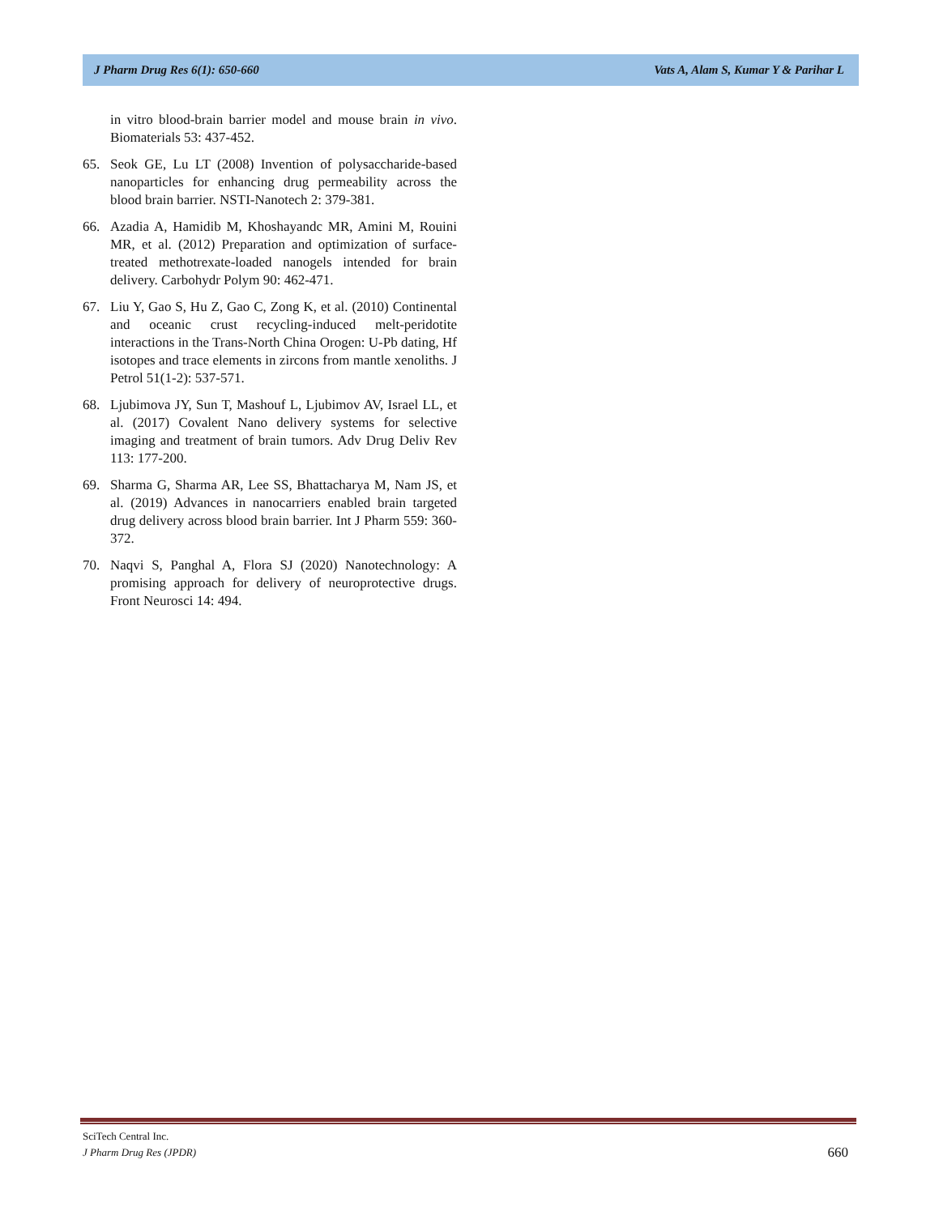J Pharm Drug Res 6(1): 650-660 Vats A, Alam S, Kumar Y & Parihar L
in vitro blood-brain barrier model and mouse brain in vivo. Biomaterials 53: 437-452.
65. Seok GE, Lu LT (2008) Invention of polysaccharide-based nanoparticles for enhancing drug permeability across the blood brain barrier. NSTI-Nanotech 2: 379-381.
66. Azadia A, Hamidib M, Khoshayandc MR, Amini M, Rouini MR, et al. (2012) Preparation and optimization of surface-treated methotrexate-loaded nanogels intended for brain delivery. Carbohydr Polym 90: 462-471.
67. Liu Y, Gao S, Hu Z, Gao C, Zong K, et al. (2010) Continental and oceanic crust recycling-induced melt-peridotite interactions in the Trans-North China Orogen: U-Pb dating, Hf isotopes and trace elements in zircons from mantle xenoliths. J Petrol 51(1-2): 537-571.
68. Ljubimova JY, Sun T, Mashouf L, Ljubimov AV, Israel LL, et al. (2017) Covalent Nano delivery systems for selective imaging and treatment of brain tumors. Adv Drug Deliv Rev 113: 177-200.
69. Sharma G, Sharma AR, Lee SS, Bhattacharya M, Nam JS, et al. (2019) Advances in nanocarriers enabled brain targeted drug delivery across blood brain barrier. Int J Pharm 559: 360-372.
70. Naqvi S, Panghal A, Flora SJ (2020) Nanotechnology: A promising approach for delivery of neuroprotective drugs. Front Neurosci 14: 494.
SciTech Central Inc.
J Pharm Drug Res (JPDR)
660